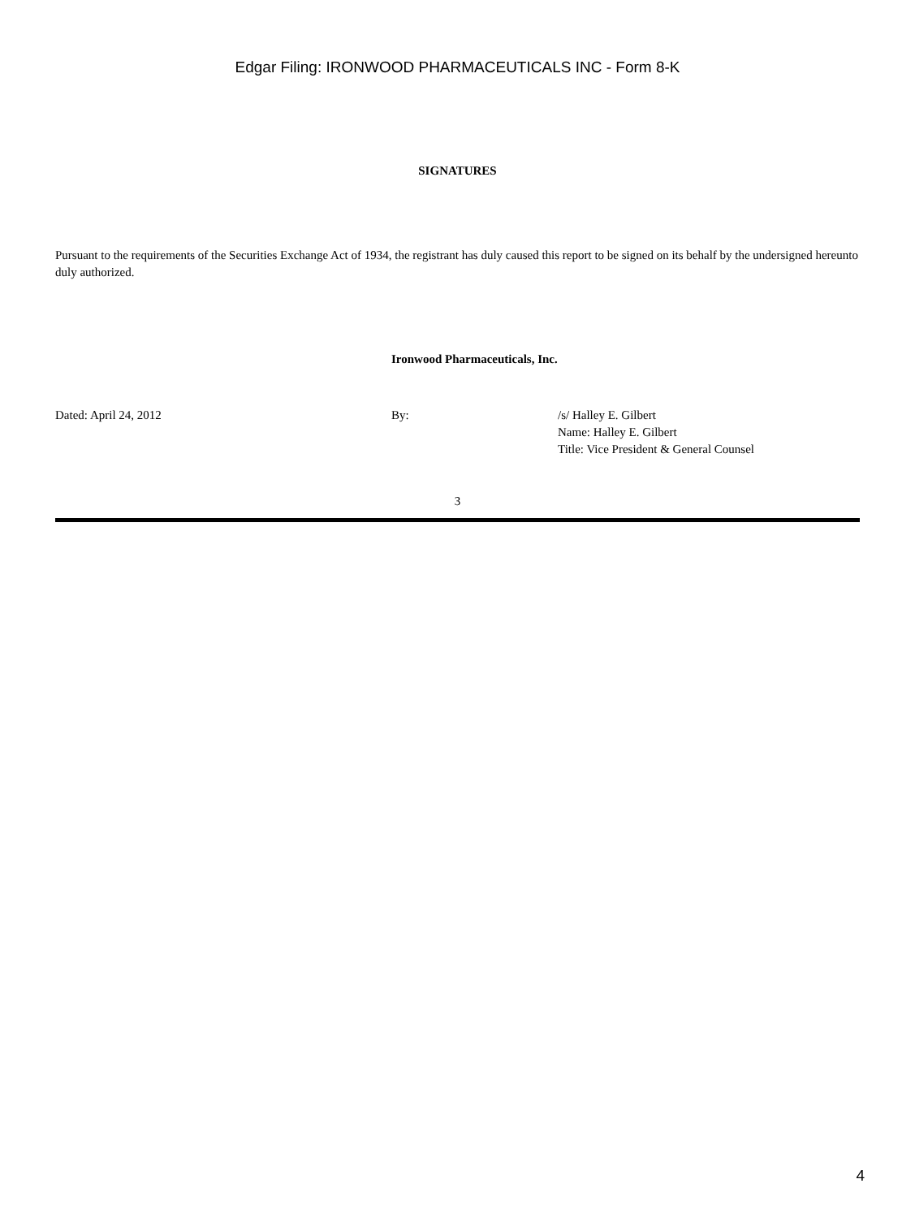Edgar Filing: IRONWOOD PHARMACEUTICALS INC - Form 8-K
SIGNATURES
Pursuant to the requirements of the Securities Exchange Act of 1934, the registrant has duly caused this report to be signed on its behalf by the undersigned hereunto duly authorized.
Ironwood Pharmaceuticals, Inc.
Dated: April 24, 2012 By: /s/ Halley E. Gilbert
Name: Halley E. Gilbert
Title: Vice President & General Counsel
3
4